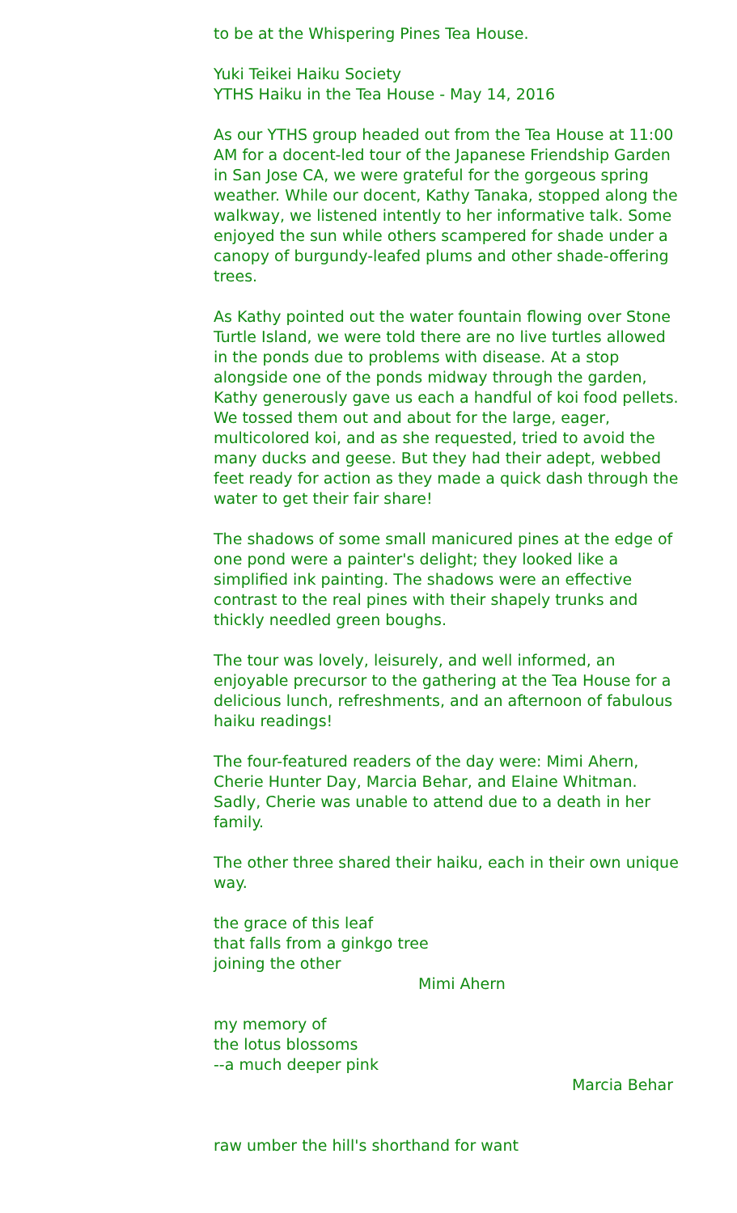to be at the Whispering Pines Tea House.
Yuki Teikei Haiku Society
YTHS Haiku in the Tea House - May 14, 2016
As our YTHS group headed out from the Tea House at 11:00 AM for a docent-led tour of the Japanese Friendship Garden in San Jose CA, we were grateful for the gorgeous spring weather. While our docent, Kathy Tanaka, stopped along the walkway, we listened intently to her informative talk. Some enjoyed the sun while others scampered for shade under a canopy of burgundy-leafed plums and other shade-offering trees.
As Kathy pointed out the water fountain flowing over Stone Turtle Island, we were told there are no live turtles allowed in the ponds due to problems with disease. At a stop alongside one of the ponds midway through the garden, Kathy generously gave us each a handful of koi food pellets. We tossed them out and about for the large, eager, multicolored koi, and as she requested, tried to avoid the many ducks and geese. But they had their adept, webbed feet ready for action as they made a quick dash through the water to get their fair share!
The shadows of some small manicured pines at the edge of one pond were a painter's delight; they looked like a simplified ink painting. The shadows were an effective contrast to the real pines with their shapely trunks and thickly needled green boughs.
The tour was lovely, leisurely, and well informed, an enjoyable precursor to the gathering at the Tea House for a delicious lunch, refreshments, and an afternoon of fabulous haiku readings!
The four-featured readers of the day were: Mimi Ahern, Cherie Hunter Day, Marcia Behar, and Elaine Whitman. Sadly, Cherie was unable to attend due to a death in her family.
The other three shared their haiku, each in their own unique way.
the grace of this leaf
that falls from a ginkgo tree
joining the other
Mimi Ahern
my memory of
the lotus blossoms
--a much deeper pink
Marcia Behar
raw umber the hill's shorthand for want